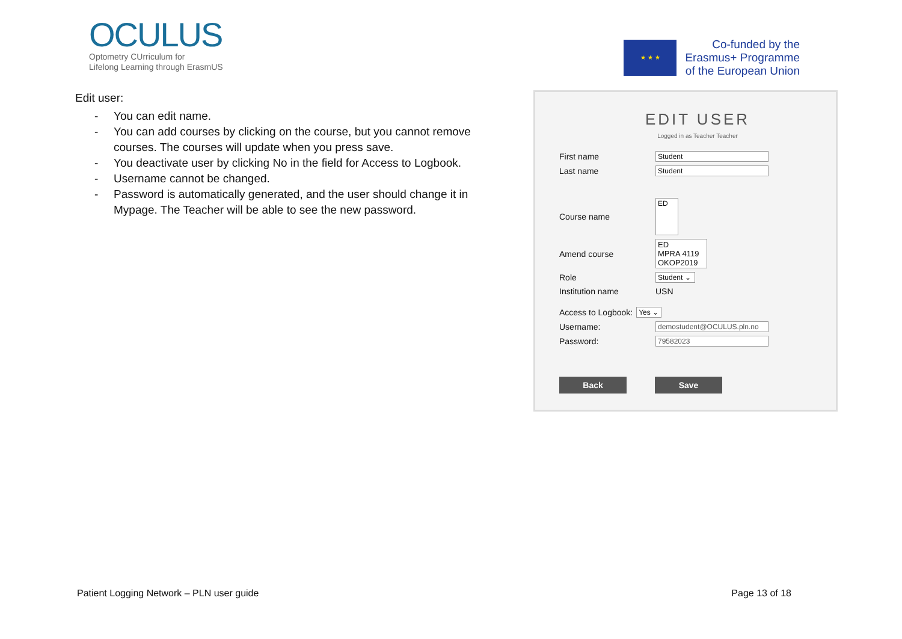OCULUS
Optometry CUrriculum for
Lifelong Learning through ErasmUS
★ ★ ★
Co-funded by the
Erasmus+ Programme
of the European Union
Edit user:
- You can edit name.
- You can add courses by clicking on the course, but you cannot remove courses. The courses will update when you press save.
- You deactivate user by clicking No in the field for Access to Logbook.
- Username cannot be changed.
- Password is automatically generated, and the user should change it in Mypage. The Teacher will be able to see the new password.
EDIT USER
Logged in as Teacher Teacher
First name
Student
Last name
Student
Course name
ED
Amend course
ED
MPRA 4119
OKOP2019
Role
Student ⌄
Institution name USN
Access to Logbook:
Yes ⌄
Username:
demostudent@OCULUS.pln.no
Password:
79582023
Back Save
Patient Logging Network – PLN user guide Page 13 of 18